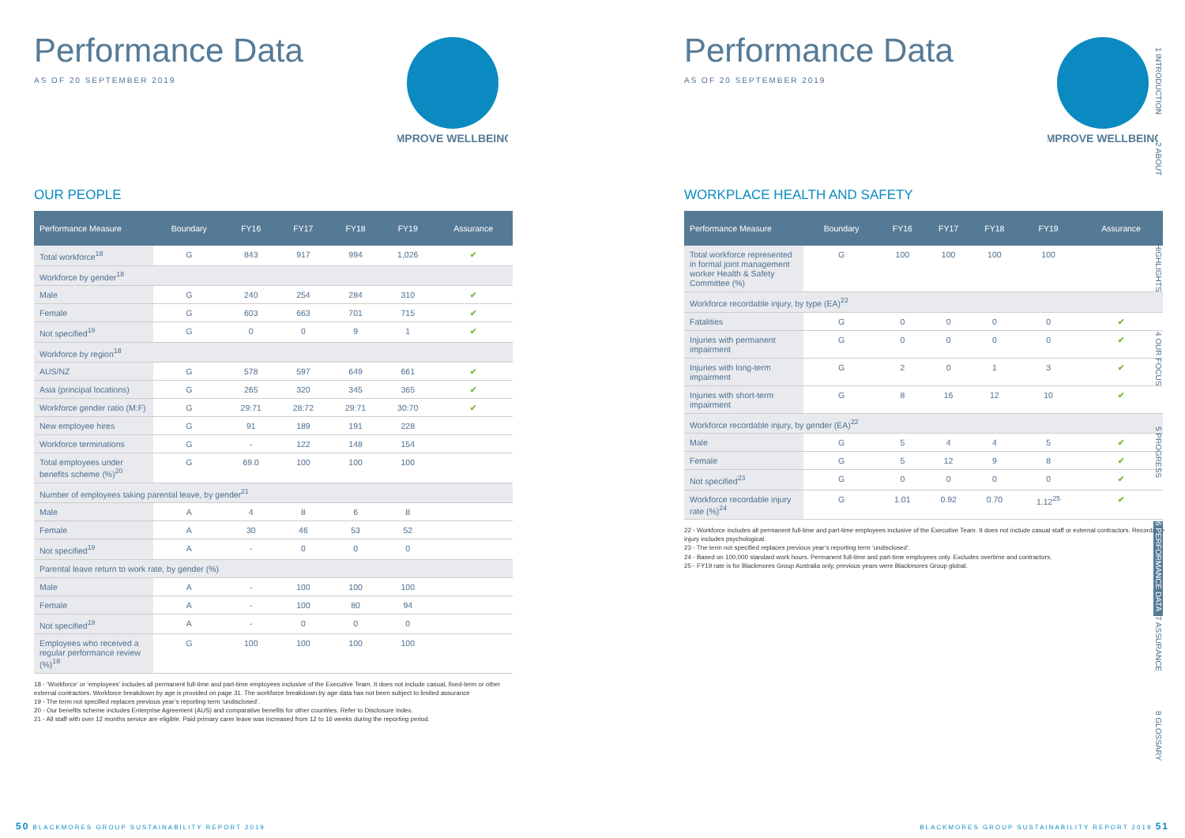Performance Data
AS OF 20 SEPTEMBER 2019
IMPROVE WELLBEING
OUR PEOPLE
| Performance Measure | Boundary | FY16 | FY17 | FY18 | FY19 | Assurance |
| --- | --- | --- | --- | --- | --- | --- |
| Total workforce<sup>18</sup> | G | 843 | 917 | 994 | 1,026 | ✔ |
| Workforce by gender<sup>18</sup> | | | | | | |
| Male | G | 240 | 254 | 284 | 310 | ✔ |
| Female | G | 603 | 663 | 701 | 715 | ✔ |
| Not specified<sup>19</sup> | G | 0 | 0 | 9 | 1 | ✔ |
| Workforce by region<sup>18</sup> | | | | | | |
| AUS/NZ | G | 578 | 597 | 649 | 661 | ✔ |
| Asia (principal locations) | G | 265 | 320 | 345 | 365 | ✔ |
| Workforce gender ratio (M:F) | G | 29:71 | 28:72 | 29:71 | 30:70 | ✔ |
| New employee hires | G | 91 | 189 | 191 | 228 | |
| Workforce terminations | G | - | 122 | 148 | 154 | |
| Total employees under benefits scheme (%)<sup>20</sup> | G | 69.0 | 100 | 100 | 100 | |
| Number of employees taking parental leave, by gender<sup>21</sup> | | | | | | |
| Male | A | 4 | 8 | 6 | 8 | |
| Female | A | 30 | 46 | 53 | 52 | |
| Not specified<sup>19</sup> | A | - | 0 | 0 | 0 | |
| Parental leave return to work rate, by gender (%) | | | | | | |
| Male | A | - | 100 | 100 | 100 | |
| Female | A | - | 100 | 80 | 94 | |
| Not specified<sup>19</sup> | A | - | 0 | 0 | 0 | |
| Employees who received a regular performance review (%)<sup>18</sup> | G | 100 | 100 | 100 | 100 | |
18 - ‘Workforce’ or ‘employees’ includes all permanent full-time and part-time employees inclusive of the Executive Team. It does not include casual, fixed-term or other external contractors. Workforce breakdown by age is provided on page 31. The workforce breakdown by age data has not been subject to limited assurance
19 - The term not specified replaces previous year’s reporting term ‘undisclosed’.
20 - Our benefits scheme includes Enterprise Agreement (AUS) and comparative benefits for other countries. Refer to Disclosure Index.
21 - All staff with over 12 months service are eligible. Paid primary carer leave was increased from 12 to 16 weeks during the reporting period.
50 BLACKMORES GROUP SUSTAINABILITY REPORT 2019
Performance Data
AS OF 20 SEPTEMBER 2019
IMPROVE WELLBEING
WORKPLACE HEALTH AND SAFETY
| Performance Measure | Boundary | FY16 | FY17 | FY18 | FY19 | Assurance |
| --- | --- | --- | --- | --- | --- | --- |
| Total workforce represented in formal joint management worker Health & Safety Committee (%) | G | 100 | 100 | 100 | 100 | |
| Workforce recordable injury, by type (EA)<sup>22</sup> | | | | | | |
| Fatalities | G | 0 | 0 | 0 | 0 | ✔ |
| Injuries with permanent impairment | G | 0 | 0 | 0 | 0 | ✔ |
| Injuries with long-term impairment | G | 2 | 0 | 1 | 3 | ✔ |
| Injuries with short-term impairment | G | 8 | 16 | 12 | 10 | ✔ |
| Workforce recordable injury, by gender (EA)<sup>22</sup> | | | | | | |
| Male | G | 5 | 4 | 4 | 5 | ✔ |
| Female | G | 5 | 12 | 9 | 8 | ✔ |
| Not specified<sup>23</sup> | G | 0 | 0 | 0 | 0 | ✔ |
| Workforce recordable injury rate (%)<sup>24</sup> | G | 1.01 | 0.92 | 0.70 | 1.12<sup>25</sup> | ✔ |
22 - Workforce includes all permanent full-time and part-time employees inclusive of the Executive Team. It does not include casual staff or external contractors. Recordable injury includes psychological.
23 - The term not specified replaces previous year’s reporting term ‘undisclosed’.
24 - Based on 100,000 standard work hours. Permanent full-time and part-time employees only. Excludes overtime and contractors.
25 - FY19 rate is for Blackmores Group Australia only, previous years were Blackmores Group global.
1 INTRODUCTION
2 ABOUT
3 HIGHLIGHTS
4 OUR FOCUS
5 PROGRESS
6 PERFORMANCE DATA
7 ASSURANCE
8 GLOSSARY
BLACKMORES GROUP SUSTAINABILITY REPORT 2019 51